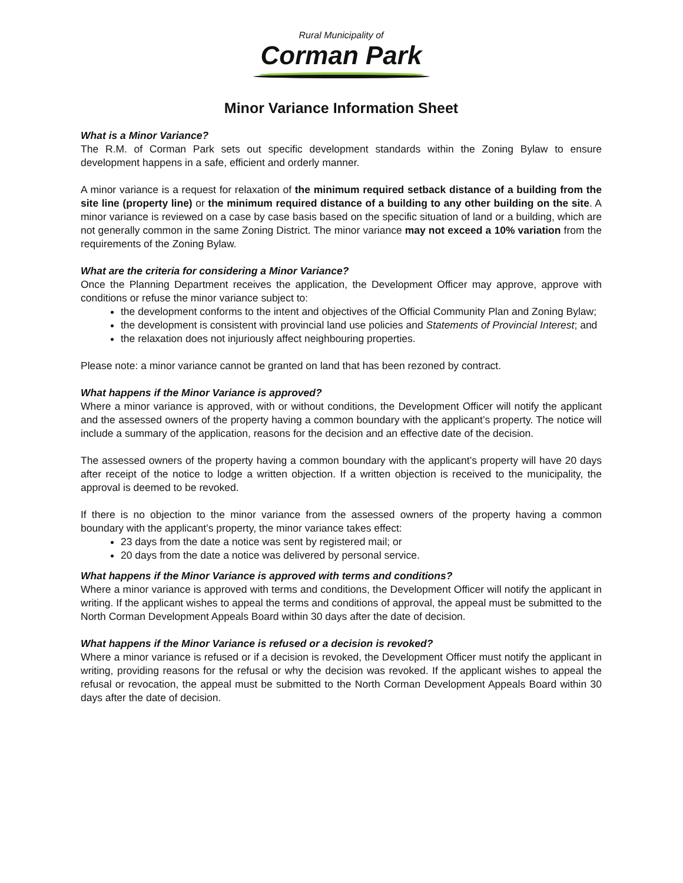Rural Municipality of
Corman Park
Minor Variance Information Sheet
What is a Minor Variance?
The R.M. of Corman Park sets out specific development standards within the Zoning Bylaw to ensure development happens in a safe, efficient and orderly manner.
A minor variance is a request for relaxation of the minimum required setback distance of a building from the site line (property line) or the minimum required distance of a building to any other building on the site. A minor variance is reviewed on a case by case basis based on the specific situation of land or a building, which are not generally common in the same Zoning District. The minor variance may not exceed a 10% variation from the requirements of the Zoning Bylaw.
What are the criteria for considering a Minor Variance?
Once the Planning Department receives the application, the Development Officer may approve, approve with conditions or refuse the minor variance subject to:
the development conforms to the intent and objectives of the Official Community Plan and Zoning Bylaw;
the development is consistent with provincial land use policies and Statements of Provincial Interest; and
the relaxation does not injuriously affect neighbouring properties.
Please note: a minor variance cannot be granted on land that has been rezoned by contract.
What happens if the Minor Variance is approved?
Where a minor variance is approved, with or without conditions, the Development Officer will notify the applicant and the assessed owners of the property having a common boundary with the applicant’s property. The notice will include a summary of the application, reasons for the decision and an effective date of the decision.
The assessed owners of the property having a common boundary with the applicant’s property will have 20 days after receipt of the notice to lodge a written objection. If a written objection is received to the municipality, the approval is deemed to be revoked.
If there is no objection to the minor variance from the assessed owners of the property having a common boundary with the applicant’s property, the minor variance takes effect:
23 days from the date a notice was sent by registered mail; or
20 days from the date a notice was delivered by personal service.
What happens if the Minor Variance is approved with terms and conditions?
Where a minor variance is approved with terms and conditions, the Development Officer will notify the applicant in writing. If the applicant wishes to appeal the terms and conditions of approval, the appeal must be submitted to the North Corman Development Appeals Board within 30 days after the date of decision.
What happens if the Minor Variance is refused or a decision is revoked?
Where a minor variance is refused or if a decision is revoked, the Development Officer must notify the applicant in writing, providing reasons for the refusal or why the decision was revoked. If the applicant wishes to appeal the refusal or revocation, the appeal must be submitted to the North Corman Development Appeals Board within 30 days after the date of decision.